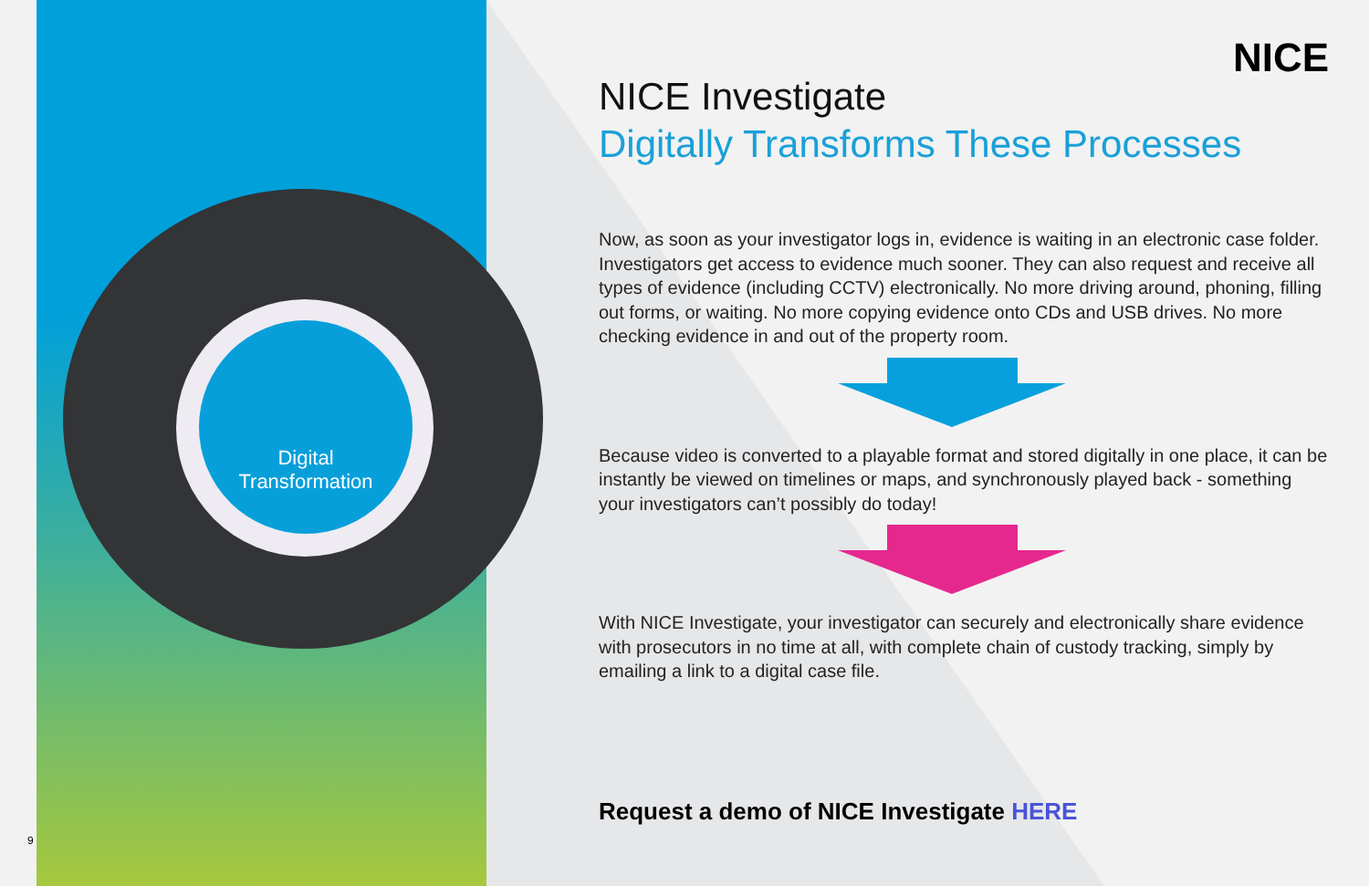Digital
Transformation
NICE
NICE Investigate
Digitally Transforms These Processes
Now, as soon as your investigator logs in, evidence is waiting in an electronic case folder. Investigators get access to evidence much sooner. They can also request and receive all types of evidence (including CCTV) electronically. No more driving around, phoning, filling out forms, or waiting. No more copying evidence onto CDs and USB drives. No more checking evidence in and out of the property room.
Because video is converted to a playable format and stored digitally in one place, it can be instantly be viewed on timelines or maps, and synchronously played back - something your investigators can’t possibly do today!
With NICE Investigate, your investigator can securely and electronically share evidence with prosecutors in no time at all, with complete chain of custody tracking, simply by emailing a link to a digital case file.
Request a demo of NICE Investigate HERE
9